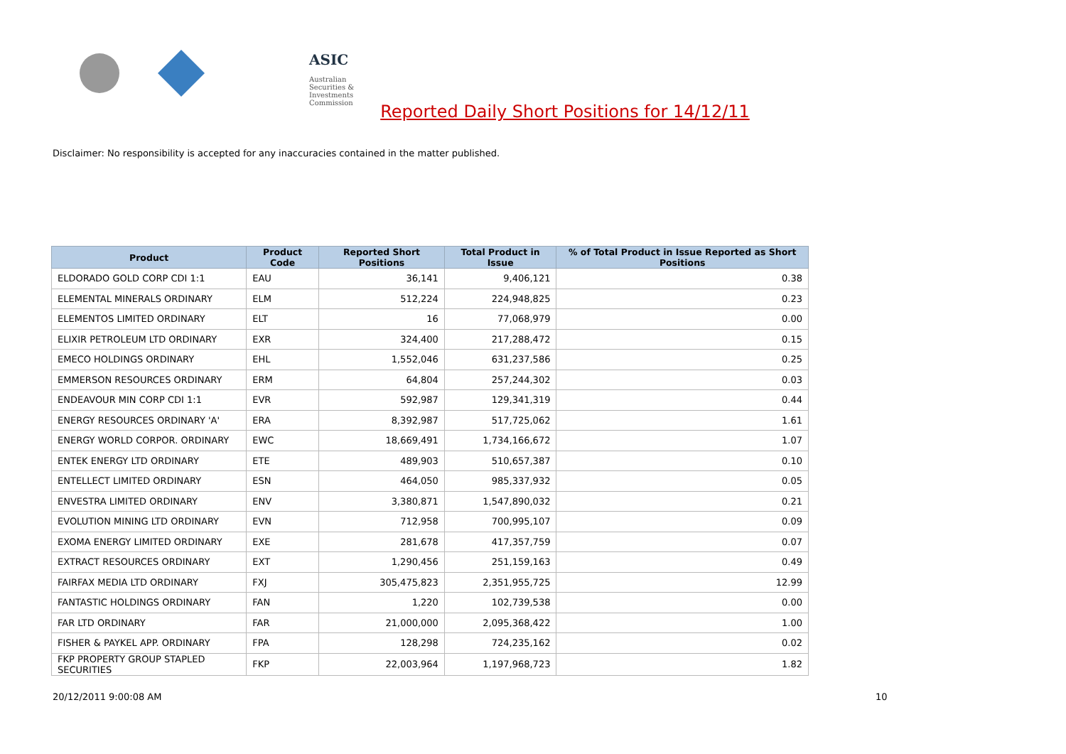ASIC
Australian Securities & Investments Commission
Reported Daily Short Positions for 14/12/11
Disclaimer: No responsibility is accepted for any inaccuracies contained in the matter published.
| Product | Product Code | Reported Short Positions | Total Product in Issue | % of Total Product in Issue Reported as Short Positions |
| --- | --- | --- | --- | --- |
| ELDORADO GOLD CORP CDI 1:1 | EAU | 36,141 | 9,406,121 | 0.38 |
| ELEMENTAL MINERALS ORDINARY | ELM | 512,224 | 224,948,825 | 0.23 |
| ELEMENTOS LIMITED ORDINARY | ELT | 16 | 77,068,979 | 0.00 |
| ELIXIR PETROLEUM LTD ORDINARY | EXR | 324,400 | 217,288,472 | 0.15 |
| EMECO HOLDINGS ORDINARY | EHL | 1,552,046 | 631,237,586 | 0.25 |
| EMMERSON RESOURCES ORDINARY | ERM | 64,804 | 257,244,302 | 0.03 |
| ENDEAVOUR MIN CORP CDI 1:1 | EVR | 592,987 | 129,341,319 | 0.44 |
| ENERGY RESOURCES ORDINARY 'A' | ERA | 8,392,987 | 517,725,062 | 1.61 |
| ENERGY WORLD CORPOR. ORDINARY | EWC | 18,669,491 | 1,734,166,672 | 1.07 |
| ENTEK ENERGY LTD ORDINARY | ETE | 489,903 | 510,657,387 | 0.10 |
| ENTELLECT LIMITED ORDINARY | ESN | 464,050 | 985,337,932 | 0.05 |
| ENVESTRA LIMITED ORDINARY | ENV | 3,380,871 | 1,547,890,032 | 0.21 |
| EVOLUTION MINING LTD ORDINARY | EVN | 712,958 | 700,995,107 | 0.09 |
| EXOMA ENERGY LIMITED ORDINARY | EXE | 281,678 | 417,357,759 | 0.07 |
| EXTRACT RESOURCES ORDINARY | EXT | 1,290,456 | 251,159,163 | 0.49 |
| FAIRFAX MEDIA LTD ORDINARY | FXJ | 305,475,823 | 2,351,955,725 | 12.99 |
| FANTASTIC HOLDINGS ORDINARY | FAN | 1,220 | 102,739,538 | 0.00 |
| FAR LTD ORDINARY | FAR | 21,000,000 | 2,095,368,422 | 1.00 |
| FISHER & PAYKEL APP. ORDINARY | FPA | 128,298 | 724,235,162 | 0.02 |
| FKP PROPERTY GROUP STAPLED SECURITIES | FKP | 22,003,964 | 1,197,968,723 | 1.82 |
20/12/2011 9:00:08 AM 10